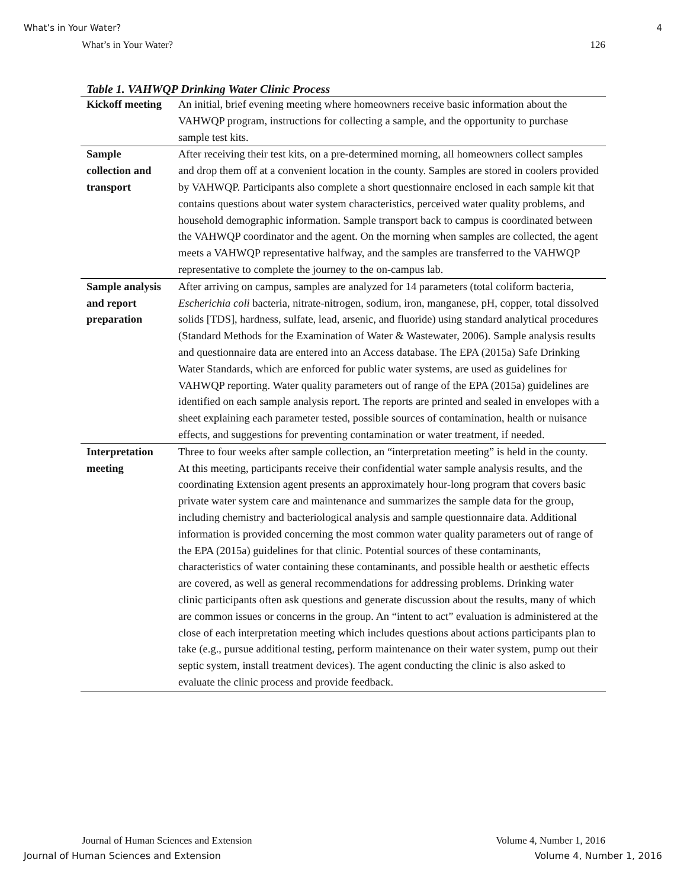What’s in Your Water? 4
What’s in Your Water? 126
Table 1. VAHWQP Drinking Water Clinic Process
| Kickoff meeting | An initial, brief evening meeting where homeowners receive basic information about the VAHWQP program, instructions for collecting a sample, and the opportunity to purchase sample test kits. |
| Sample collection and transport | After receiving their test kits, on a pre-determined morning, all homeowners collect samples and drop them off at a convenient location in the county. Samples are stored in coolers provided by VAHWQP. Participants also complete a short questionnaire enclosed in each sample kit that contains questions about water system characteristics, perceived water quality problems, and household demographic information. Sample transport back to campus is coordinated between the VAHWQP coordinator and the agent. On the morning when samples are collected, the agent meets a VAHWQP representative halfway, and the samples are transferred to the VAHWQP representative to complete the journey to the on-campus lab. |
| Sample analysis and report preparation | After arriving on campus, samples are analyzed for 14 parameters (total coliform bacteria, Escherichia coli bacteria, nitrate-nitrogen, sodium, iron, manganese, pH, copper, total dissolved solids [TDS], hardness, sulfate, lead, arsenic, and fluoride) using standard analytical procedures (Standard Methods for the Examination of Water & Wastewater, 2006). Sample analysis results and questionnaire data are entered into an Access database. The EPA (2015a) Safe Drinking Water Standards, which are enforced for public water systems, are used as guidelines for VAHWQP reporting. Water quality parameters out of range of the EPA (2015a) guidelines are identified on each sample analysis report. The reports are printed and sealed in envelopes with a sheet explaining each parameter tested, possible sources of contamination, health or nuisance effects, and suggestions for preventing contamination or water treatment, if needed. |
| Interpretation meeting | Three to four weeks after sample collection, an “interpretation meeting” is held in the county. At this meeting, participants receive their confidential water sample analysis results, and the coordinating Extension agent presents an approximately hour-long program that covers basic private water system care and maintenance and summarizes the sample data for the group, including chemistry and bacteriological analysis and sample questionnaire data. Additional information is provided concerning the most common water quality parameters out of range of the EPA (2015a) guidelines for that clinic. Potential sources of these contaminants, characteristics of water containing these contaminants, and possible health or aesthetic effects are covered, as well as general recommendations for addressing problems. Drinking water clinic participants often ask questions and generate discussion about the results, many of which are common issues or concerns in the group. An “intent to act” evaluation is administered at the close of each interpretation meeting which includes questions about actions participants plan to take (e.g., pursue additional testing, perform maintenance on their water system, pump out their septic system, install treatment devices). The agent conducting the clinic is also asked to evaluate the clinic process and provide feedback. |
Journal of Human Sciences and Extension Volume 4, Number 1, 2016
Journal of Human Sciences and Extension Volume 4, Number 1, 2016